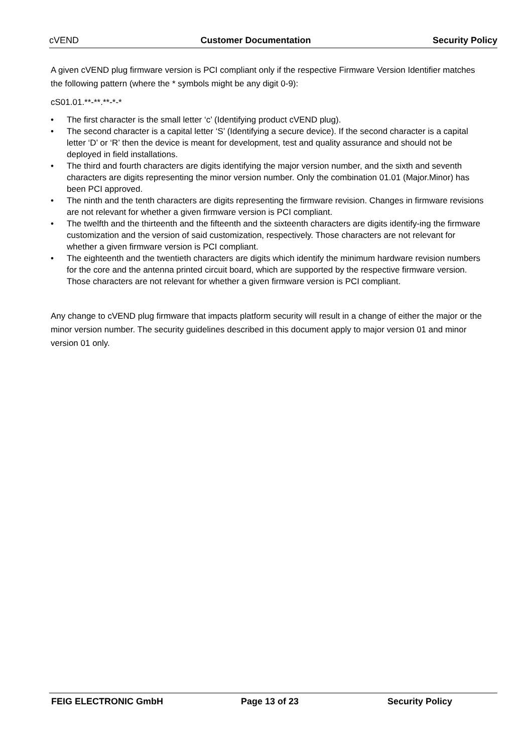cVEND Customer Documentation Security Policy
A given cVEND plug firmware version is PCI compliant only if the respective Firmware Version Identifier matches the following pattern (where the * symbols might be any digit 0-9):
cS01.01.**-**.**-*-*
• The first character is the small letter ‘c’ (Identifying product cVEND plug).
• The second character is a capital letter ‘S’ (Identifying a secure device). If the second character is a capital letter ‘D’ or ‘R’ then the device is meant for development, test and quality assurance and should not be deployed in field installations.
• The third and fourth characters are digits identifying the major version number, and the sixth and seventh characters are digits representing the minor version number. Only the combination 01.01 (Major.Minor) has been PCI approved.
• The ninth and the tenth characters are digits representing the firmware revision. Changes in firmware revisions are not relevant for whether a given firmware version is PCI compliant.
• The twelfth and the thirteenth and the fifteenth and the sixteenth characters are digits identify-ing the firmware customization and the version of said customization, respectively. Those characters are not relevant for whether a given firmware version is PCI compliant.
• The eighteenth and the twentieth characters are digits which identify the minimum hardware revision numbers for the core and the antenna printed circuit board, which are supported by the respective firmware version. Those characters are not relevant for whether a given firmware version is PCI compliant.
Any change to cVEND plug firmware that impacts platform security will result in a change of either the major or the minor version number. The security guidelines described in this document apply to major version 01 and minor version 01 only.
FEIG ELECTRONIC GmbH Page 13 of 23 Security Policy